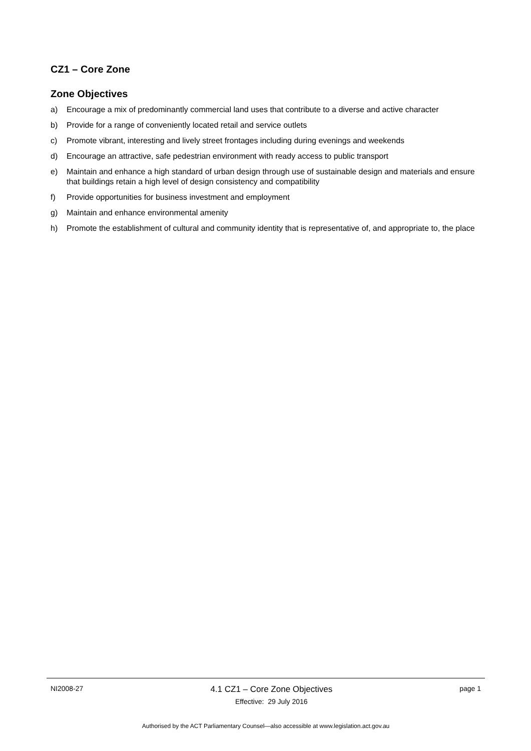CZ1 – Core Zone
Zone Objectives
a) Encourage a mix of predominantly commercial land uses that contribute to a diverse and active character
b) Provide for a range of conveniently located retail and service outlets
c) Promote vibrant, interesting and lively street frontages including during evenings and weekends
d) Encourage an attractive, safe pedestrian environment with ready access to public transport
e) Maintain and enhance a high standard of urban design through use of sustainable design and materials and ensure that buildings retain a high level of design consistency and compatibility
f) Provide opportunities for business investment and employment
g) Maintain and enhance environmental amenity
h) Promote the establishment of cultural and community identity that is representative of, and appropriate to, the place
NI2008-27
4.1 CZ1 – Core Zone Objectives
Effective: 29 July 2016
page 1
Authorised by the ACT Parliamentary Counsel—also accessible at www.legislation.act.gov.au